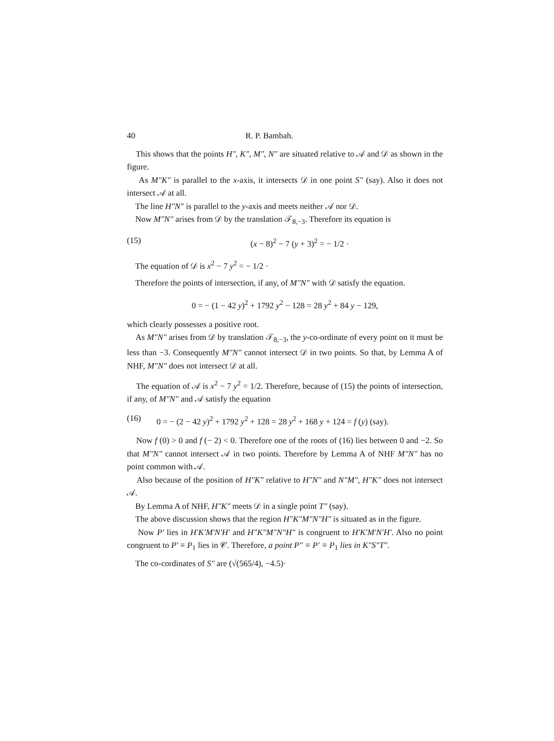40 R. P. Bambah.
This shows that the points H″, K″, M″, N″ are situated relative to 𝒜 and 𝒟 as shown in the figure.
As M″K″ is parallel to the x-axis, it intersects 𝒟 in one point S″ (say). Also it does not intersect 𝒜 at all.
The line H″N″ is parallel to the y-axis and meets neither 𝒜 nor 𝒟.
Now M″N″ arises from 𝒟 by the translation 𝒯<sub>8,−3</sub>. Therefore its equation is
(15) (x − 8)<sup>2</sup> − 7 (y + 3)<sup>2</sup> = − 1/2 ·
The equation of 𝒟 is x<sup>2</sup> − 7 y<sup>2</sup> = − 1/2 ·
Therefore the points of intersection, if any, of M″N″ with 𝒟 satisfy the equation.
0 = − (1 − 42 y)<sup>2</sup> + 1792 y<sup>2</sup> − 128 = 28 y<sup>2</sup> + 84 y − 129,
which clearly possesses a positive root.
As M″N″ arises from 𝒟 by translation 𝒯<sub>8,−3</sub>, the y-co-ordinate of every point on it must be less than −3. Consequently M″N″ cannot intersect 𝒟 in two points. So that, by Lemma A of NHF, M″N″ does not intersect 𝒟 at all.
The equation of 𝒜 is x<sup>2</sup> − 7 y<sup>2</sup> = 1/2. Therefore, because of (15) the points of intersection, if any, of M″N″ and 𝒜 satisfy the equation
(16) 0 = − (2 − 42 y)<sup>2</sup> + 1792 y<sup>2</sup> + 128 = 28 y<sup>2</sup> + 168 y + 124 = f (y) (say).
Now f (0) > 0 and f (− 2) < 0. Therefore one of the roots of (16) lies between 0 and −2. So that M″N″ cannot intersect 𝒜 in two points. Therefore by Lemma A of NHF M″N″ has no point common with 𝒜.
Also because of the position of H″K″ relative to H″N″ and N″M″, H″K″ does not intersect 𝒜.
By Lemma A of NHF, H″K″ meets 𝒟 in a single point T″ (say).
The above discussion shows that the region H″K″M″N″H″ is situated as in the figure.
Now P′ lies in H′K′M′N′H′ and H″K″M″N″H″ is congruent to H′K′M′N′H′. Also no point congruent to P′ ≡ P<sub>1</sub> lies in 𝒞. Therefore, a point P″ ≡ P′ ≡ P<sub>1</sub> lies in K″S″T″.
The co-cordinates of S″ are (√(565/4), −4.5)·